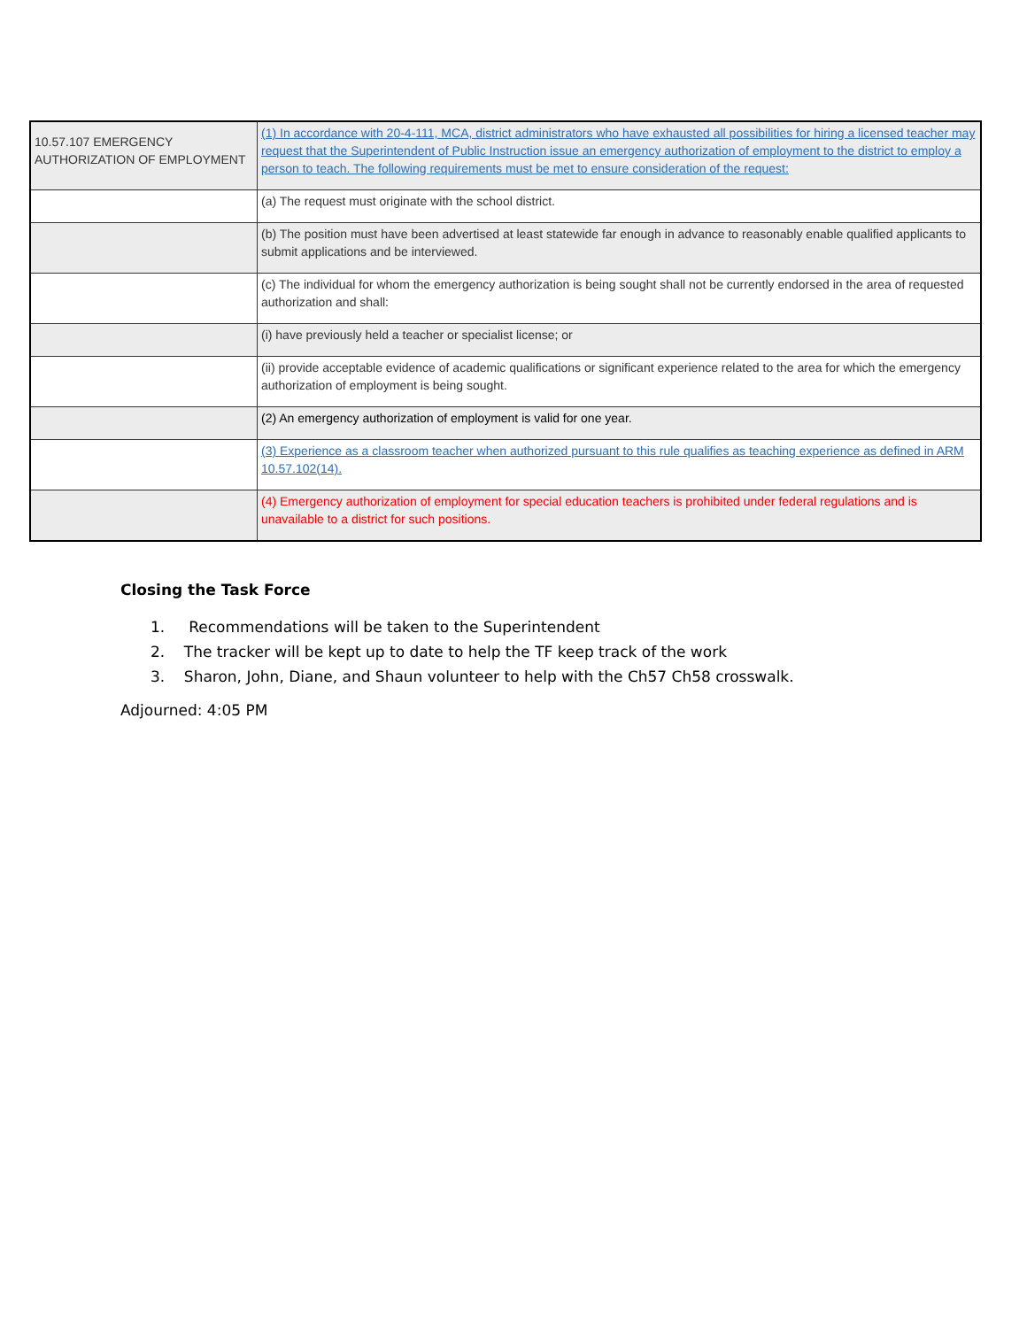| 10.57.107 EMERGENCY AUTHORIZATION OF EMPLOYMENT | (1) In accordance with 20-4-111, MCA, district administrators who have exhausted all possibilities for hiring a licensed teacher may request that the Superintendent of Public Instruction issue an emergency authorization of employment to the district to employ a person to teach. The following requirements must be met to ensure consideration of the request: |
| | (a) The request must originate with the school district. |
| | (b) The position must have been advertised at least statewide far enough in advance to reasonably enable qualified applicants to submit applications and be interviewed. |
| | (c) The individual for whom the emergency authorization is being sought shall not be currently endorsed in the area of requested authorization and shall: |
| | (i) have previously held a teacher or specialist license; or |
| | (ii) provide acceptable evidence of academic qualifications or significant experience related to the area for which the emergency authorization of employment is being sought. |
| | (2) An emergency authorization of employment is valid for one year. |
| | (3) Experience as a classroom teacher when authorized pursuant to this rule qualifies as teaching experience as defined in ARM 10.57.102(14). |
| | (4) Emergency authorization of employment for special education teachers is prohibited under federal regulations and is unavailable to a district for such positions. |
Closing the Task Force
1. Recommendations will be taken to the Superintendent
2. The tracker will be kept up to date to help the TF keep track of the work
3. Sharon, John, Diane, and Shaun volunteer to help with the Ch57 Ch58 crosswalk.
Adjourned: 4:05 PM